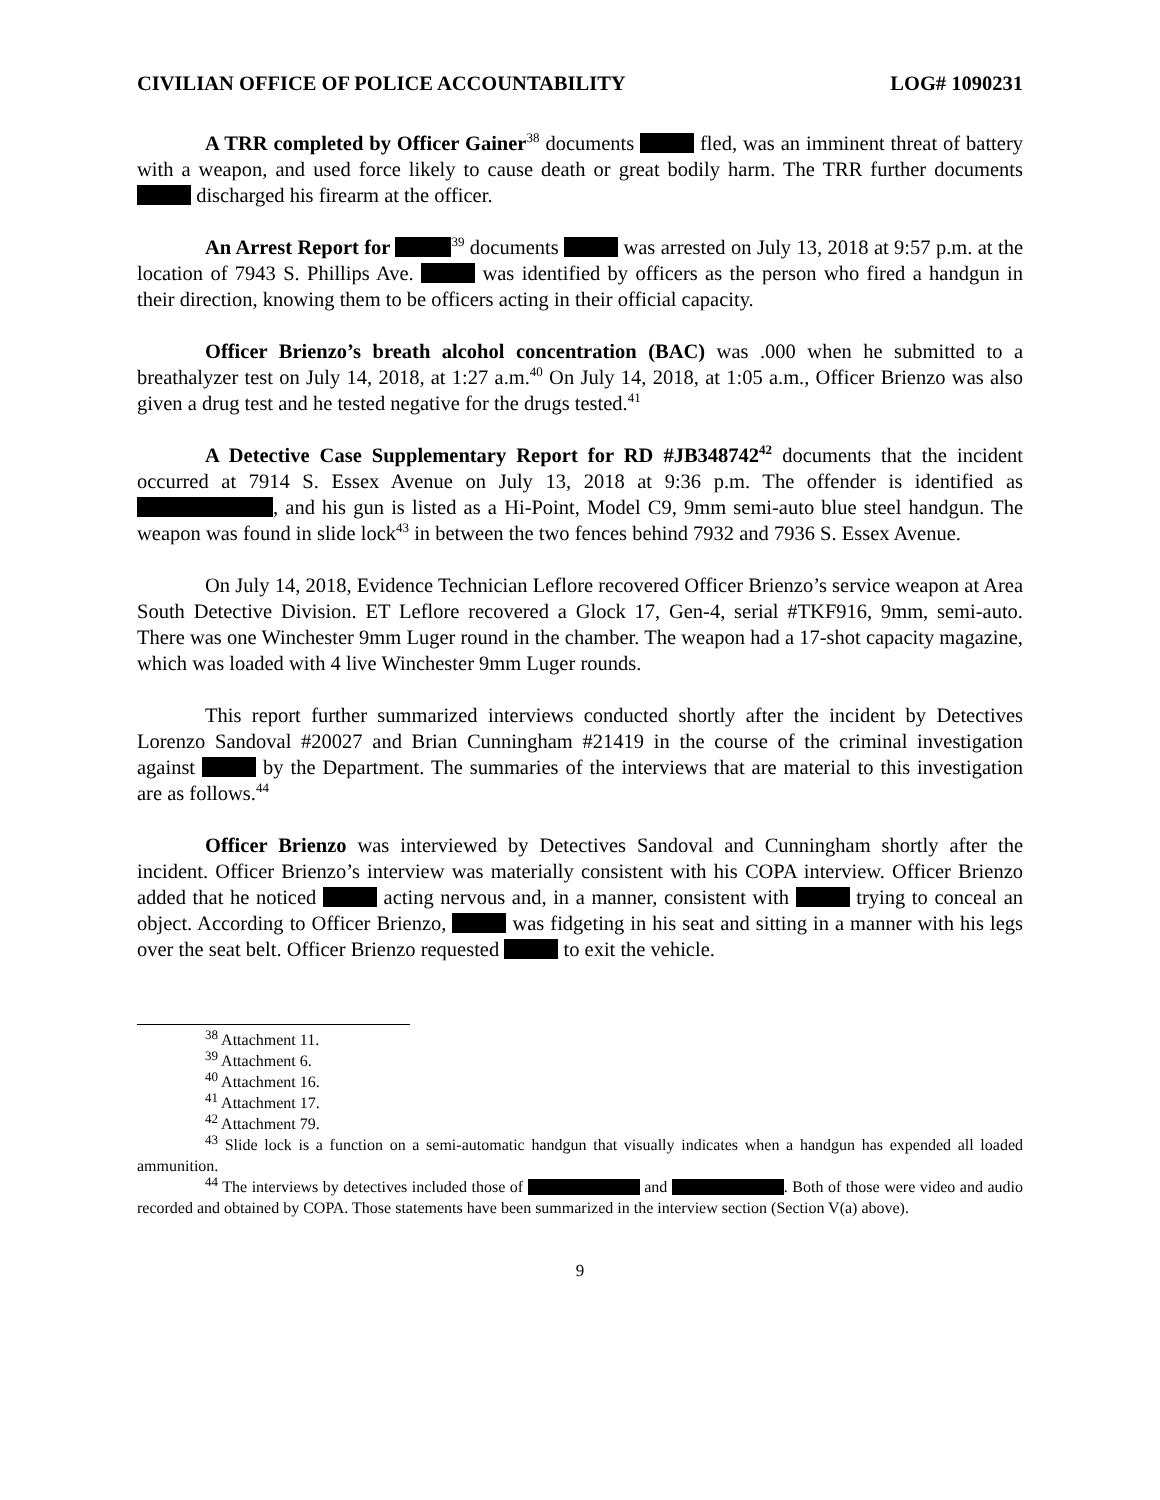CIVILIAN OFFICE OF POLICE ACCOUNTABILITY LOG# 1090231
A TRR completed by Officer Gainer<sup>38</sup> documents fled, was an imminent threat of battery with a weapon, and used force likely to cause death or great bodily harm. The TRR further documents discharged his firearm at the officer.
An Arrest Report for <sup>39</sup> documents was arrested on July 13, 2018 at 9:57 p.m. at the location of 7943 S. Phillips Ave. was identified by officers as the person who fired a handgun in their direction, knowing them to be officers acting in their official capacity.
Officer Brienzo’s breath alcohol concentration (BAC) was .000 when he submitted to a breathalyzer test on July 14, 2018, at 1:27 a.m.<sup>40</sup> On July 14, 2018, at 1:05 a.m., Officer Brienzo was also given a drug test and he tested negative for the drugs tested.<sup>41</sup>
A Detective Case Supplementary Report for RD #JB348742<sup>42</sup> documents that the incident occurred at 7914 S. Essex Avenue on July 13, 2018 at 9:36 p.m. The offender is identified as , and his gun is listed as a Hi-Point, Model C9, 9mm semi-auto blue steel handgun. The weapon was found in slide lock<sup>43</sup> in between the two fences behind 7932 and 7936 S. Essex Avenue.
On July 14, 2018, Evidence Technician Leflore recovered Officer Brienzo’s service weapon at Area South Detective Division. ET Leflore recovered a Glock 17, Gen-4, serial #TKF916, 9mm, semi-auto. There was one Winchester 9mm Luger round in the chamber. The weapon had a 17-shot capacity magazine, which was loaded with 4 live Winchester 9mm Luger rounds.
This report further summarized interviews conducted shortly after the incident by Detectives Lorenzo Sandoval #20027 and Brian Cunningham #21419 in the course of the criminal investigation against by the Department. The summaries of the interviews that are material to this investigation are as follows.<sup>44</sup>
Officer Brienzo was interviewed by Detectives Sandoval and Cunningham shortly after the incident. Officer Brienzo’s interview was materially consistent with his COPA interview. Officer Brienzo added that he noticed acting nervous and, in a manner, consistent with trying to conceal an object. According to Officer Brienzo, was fidgeting in his seat and sitting in a manner with his legs over the seat belt. Officer Brienzo requested to exit the vehicle.
<sup>38</sup> Attachment 11.
<sup>39</sup> Attachment 6.
<sup>40</sup> Attachment 16.
<sup>41</sup> Attachment 17.
<sup>42</sup> Attachment 79.
<sup>43</sup> Slide lock is a function on a semi-automatic handgun that visually indicates when a handgun has expended all loaded ammunition.
<sup>44</sup> The interviews by detectives included those of and . Both of those were video and audio recorded and obtained by COPA. Those statements have been summarized in the interview section (Section V(a) above).
9